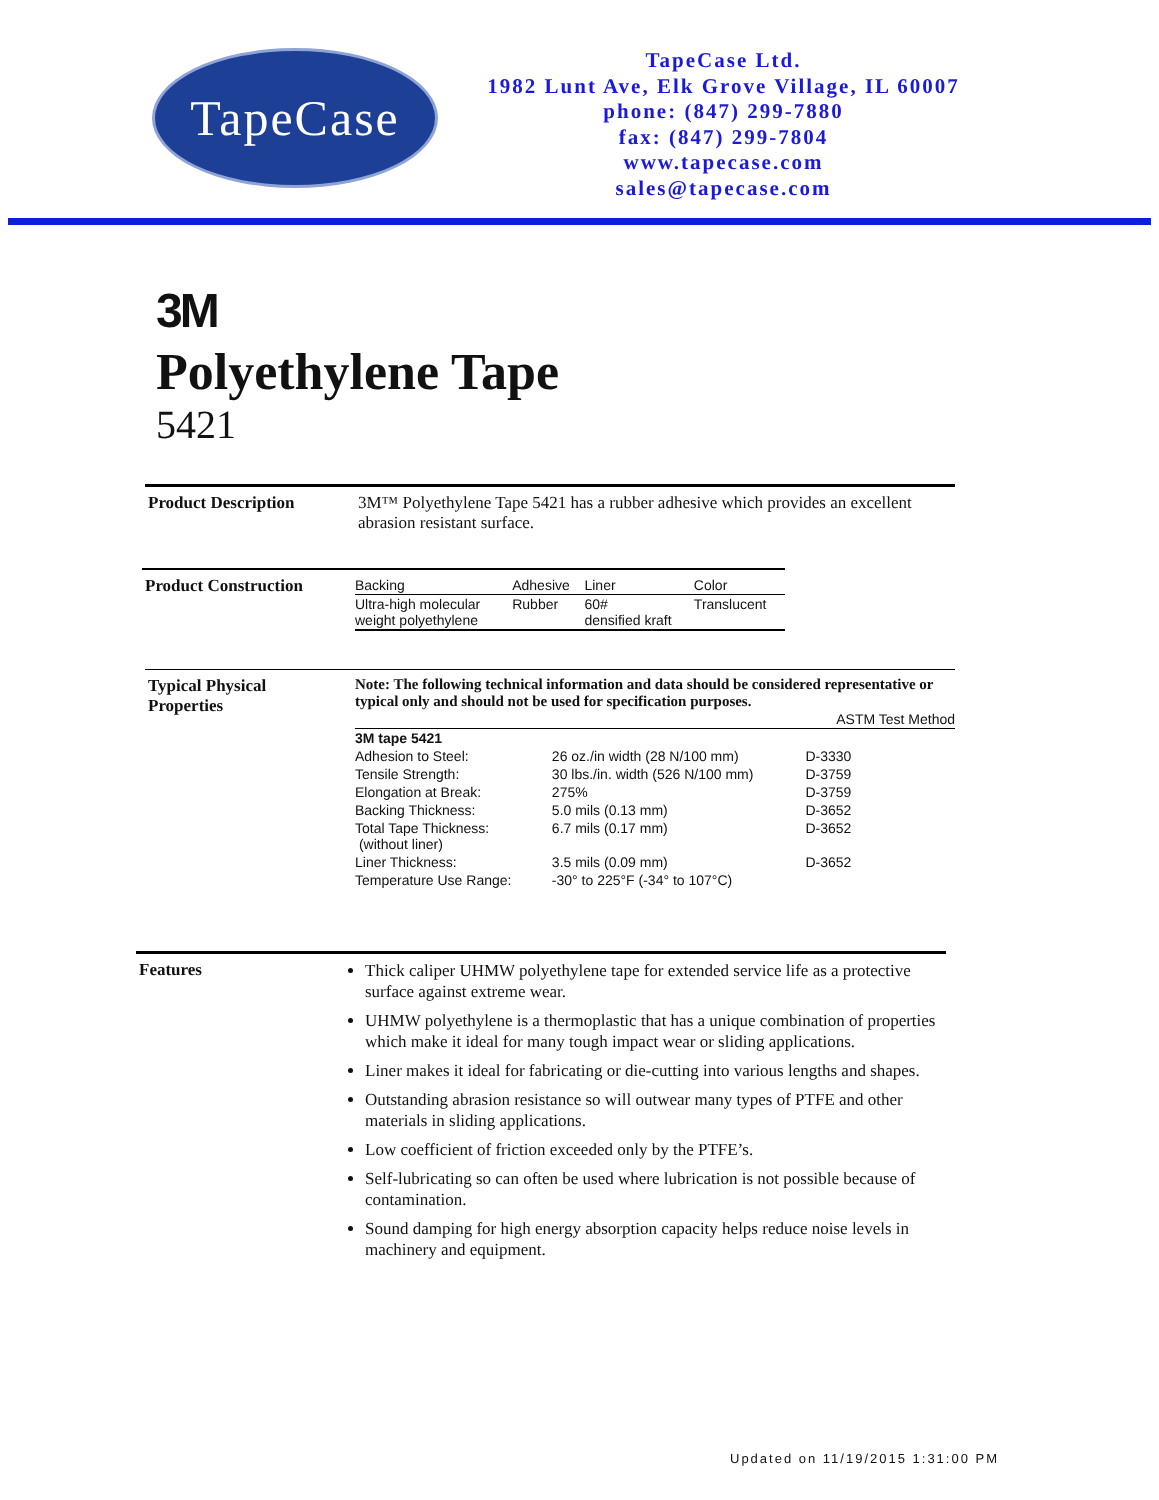TapeCase
TapeCase Ltd.
1982 Lunt Ave, Elk Grove Village, IL 60007
phone: (847) 299-7880
fax: (847) 299-7804
www.tapecase.com
sales@tapecase.com
3M
Polyethylene Tape
5421
Product Description 3M™ Polyethylene Tape 5421 has a rubber adhesive which provides an excellent abrasion resistant surface.
Product Construction
| Backing | Adhesive | Liner | Color |
| --- | --- | --- | --- |
| Ultra-high molecular weight polyethylene | Rubber | 60# densified kraft | Translucent |
Typical Physical
Properties
Note: The following technical information and data should be considered representative or typical only and should not be used for specification purposes.
| | | ASTM Test Method |
| --- | --- | --- |
| 3M tape 5421 | | |
| Adhesion to Steel: | 26 oz./in width (28 N/100 mm) | D-3330 |
| Tensile Strength: | 30 lbs./in. width (526 N/100 mm) | D-3759 |
| Elongation at Break: | 275% | D-3759 |
| Backing Thickness: | 5.0 mils (0.13 mm) | D-3652 |
| Total Tape Thickness: (without liner) | 6.7 mils (0.17 mm) | D-3652 |
| Liner Thickness: | 3.5 mils (0.09 mm) | D-3652 |
| Temperature Use Range: | -30° to 225°F (-34° to 107°C) | |
Features
Thick caliper UHMW polyethylene tape for extended service life as a protective surface against extreme wear.
UHMW polyethylene is a thermoplastic that has a unique combination of properties which make it ideal for many tough impact wear or sliding applications.
Liner makes it ideal for fabricating or die-cutting into various lengths and shapes.
Outstanding abrasion resistance so will outwear many types of PTFE and other materials in sliding applications.
Low coefficient of friction exceeded only by the PTFE’s.
Self-lubricating so can often be used where lubrication is not possible because of contamination.
Sound damping for high energy absorption capacity helps reduce noise levels in machinery and equipment.
Updated on 11/19/2015 1:31:00 PM